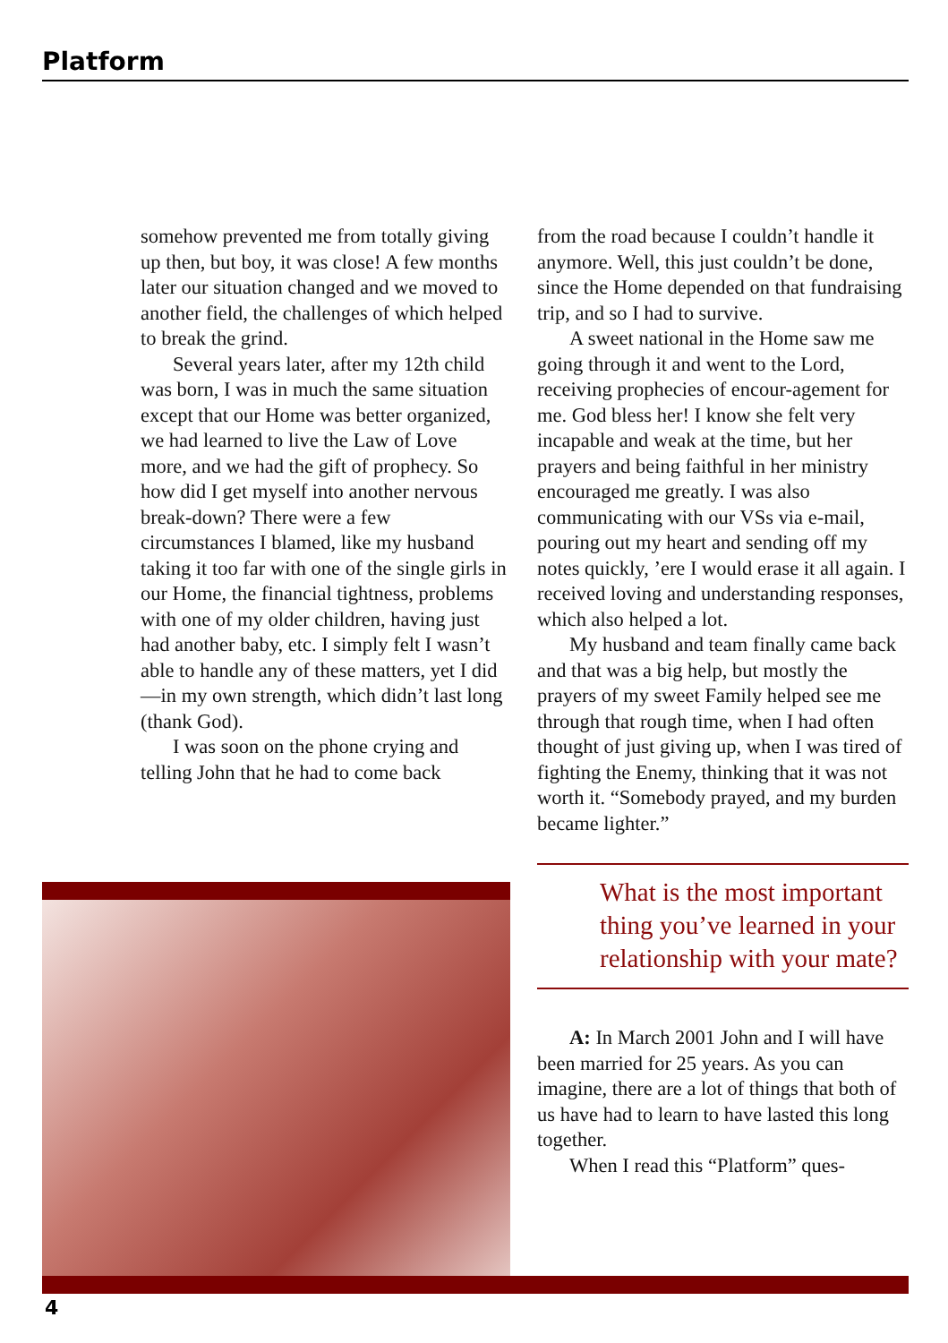Platform
somehow prevented me from totally giving up then, but boy, it was close! A few months later our situation changed and we moved to another field, the challenges of which helped to break the grind.
Several years later, after my 12th child was born, I was in much the same situation except that our Home was better organized, we had learned to live the Law of Love more, and we had the gift of prophecy. So how did I get myself into another nervous break-down? There were a few circumstances I blamed, like my husband taking it too far with one of the single girls in our Home, the financial tightness, problems with one of my older children, having just had another baby, etc. I simply felt I wasn’t able to handle any of these matters, yet I did—in my own strength, which didn’t last long (thank God).
I was soon on the phone crying and telling John that he had to come back
from the road because I couldn’t handle it anymore. Well, this just couldn’t be done, since the Home depended on that fundraising trip, and so I had to survive.
A sweet national in the Home saw me going through it and went to the Lord, receiving prophecies of encour-agement for me. God bless her! I know she felt very incapable and weak at the time, but her prayers and being faithful in her ministry encouraged me greatly. I was also communicating with our VSs via e-mail, pouring out my heart and sending off my notes quickly, ’ere I would erase it all again. I received loving and understanding responses, which also helped a lot.
My husband and team finally came back and that was a big help, but mostly the prayers of my sweet Family helped see me through that rough time, when I had often thought of just giving up, when I was tired of fighting the Enemy, thinking that it was not worth it. “Somebody prayed, and my burden became lighter.”
What is the most important thing you’ve learned in your relationship with your mate?
A: In March 2001 John and I will have been married for 25 years. As you can imagine, there are a lot of things that both of us have had to learn to have lasted this long together.
When I read this “Platform” ques-
4